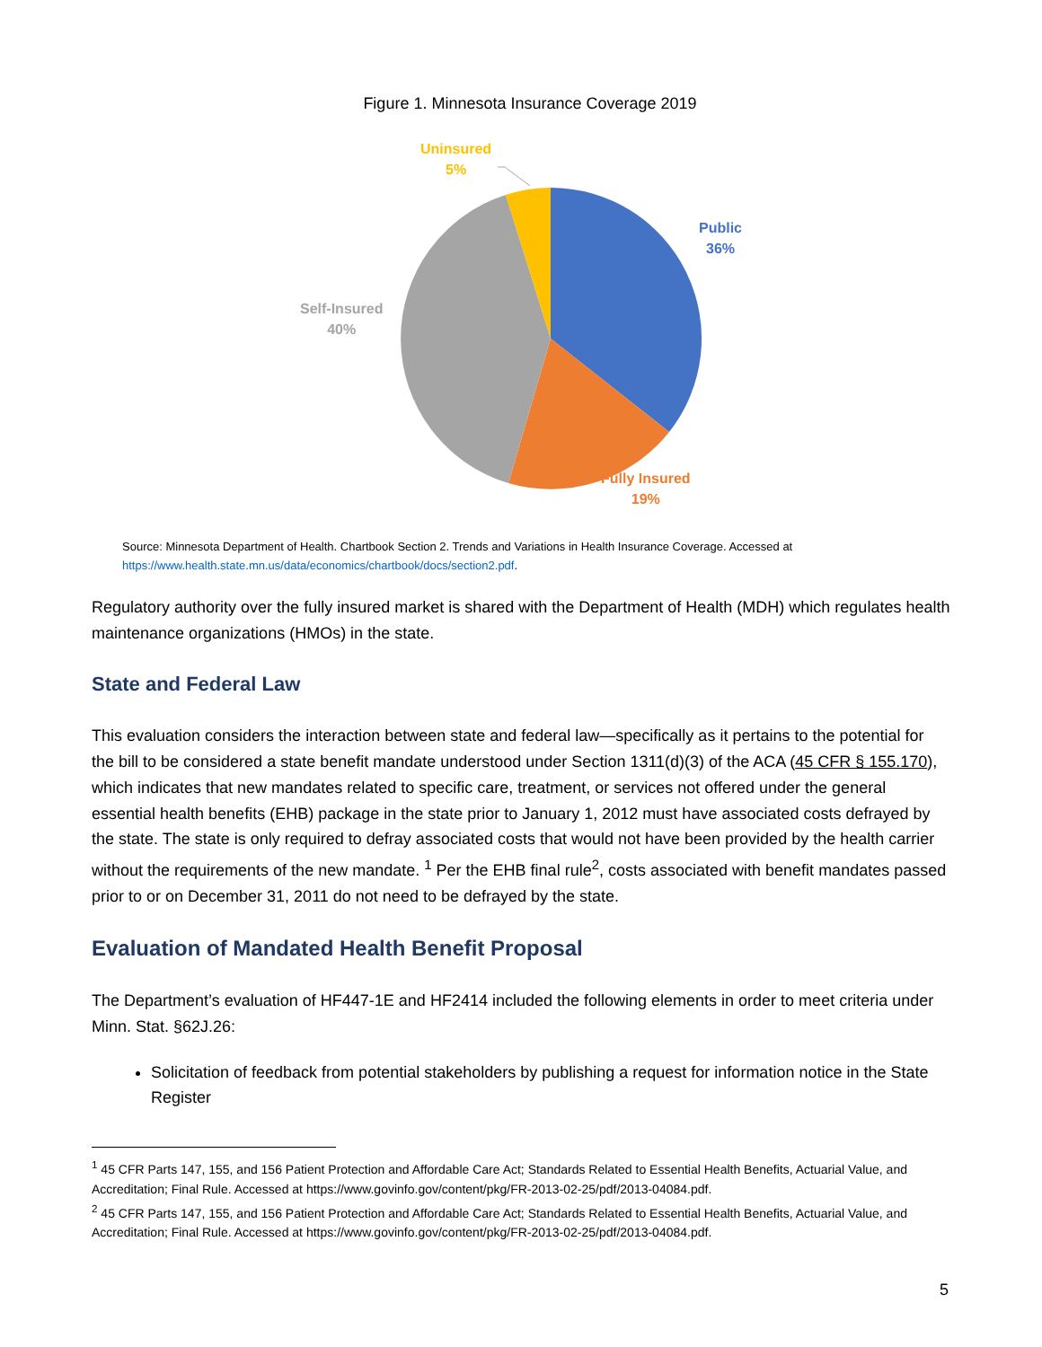Figure 1. Minnesota Insurance Coverage 2019
Uninsured
5%
Public
36%
Self-Insured
40%
Fully Insured
19%
Source: Minnesota Department of Health. Chartbook Section 2. Trends and Variations in Health Insurance Coverage. Accessed at https://www.health.state.mn.us/data/economics/chartbook/docs/section2.pdf.
Regulatory authority over the fully insured market is shared with the Department of Health (MDH) which regulates health maintenance organizations (HMOs) in the state.
State and Federal Law
This evaluation considers the interaction between state and federal law—specifically as it pertains to the potential for the bill to be considered a state benefit mandate understood under Section 1311(d)(3) of the ACA (45 CFR § 155.170), which indicates that new mandates related to specific care, treatment, or services not offered under the general essential health benefits (EHB) package in the state prior to January 1, 2012 must have associated costs defrayed by the state. The state is only required to defray associated costs that would not have been provided by the health carrier without the requirements of the new mandate. <sup>1</sup> Per the EHB final rule<sup>2</sup>, costs associated with benefit mandates passed prior to or on December 31, 2011 do not need to be defrayed by the state.
Evaluation of Mandated Health Benefit Proposal
The Department’s evaluation of HF447-1E and HF2414 included the following elements in order to meet criteria under Minn. Stat. §62J.26:
Solicitation of feedback from potential stakeholders by publishing a request for information notice in the State Register
<sup>1</sup> 45 CFR Parts 147, 155, and 156 Patient Protection and Affordable Care Act; Standards Related to Essential Health Benefits, Actuarial Value, and Accreditation; Final Rule. Accessed at https://www.govinfo.gov/content/pkg/FR-2013-02-25/pdf/2013-04084.pdf.
<sup>2</sup> 45 CFR Parts 147, 155, and 156 Patient Protection and Affordable Care Act; Standards Related to Essential Health Benefits, Actuarial Value, and Accreditation; Final Rule. Accessed at https://www.govinfo.gov/content/pkg/FR-2013-02-25/pdf/2013-04084.pdf.
5